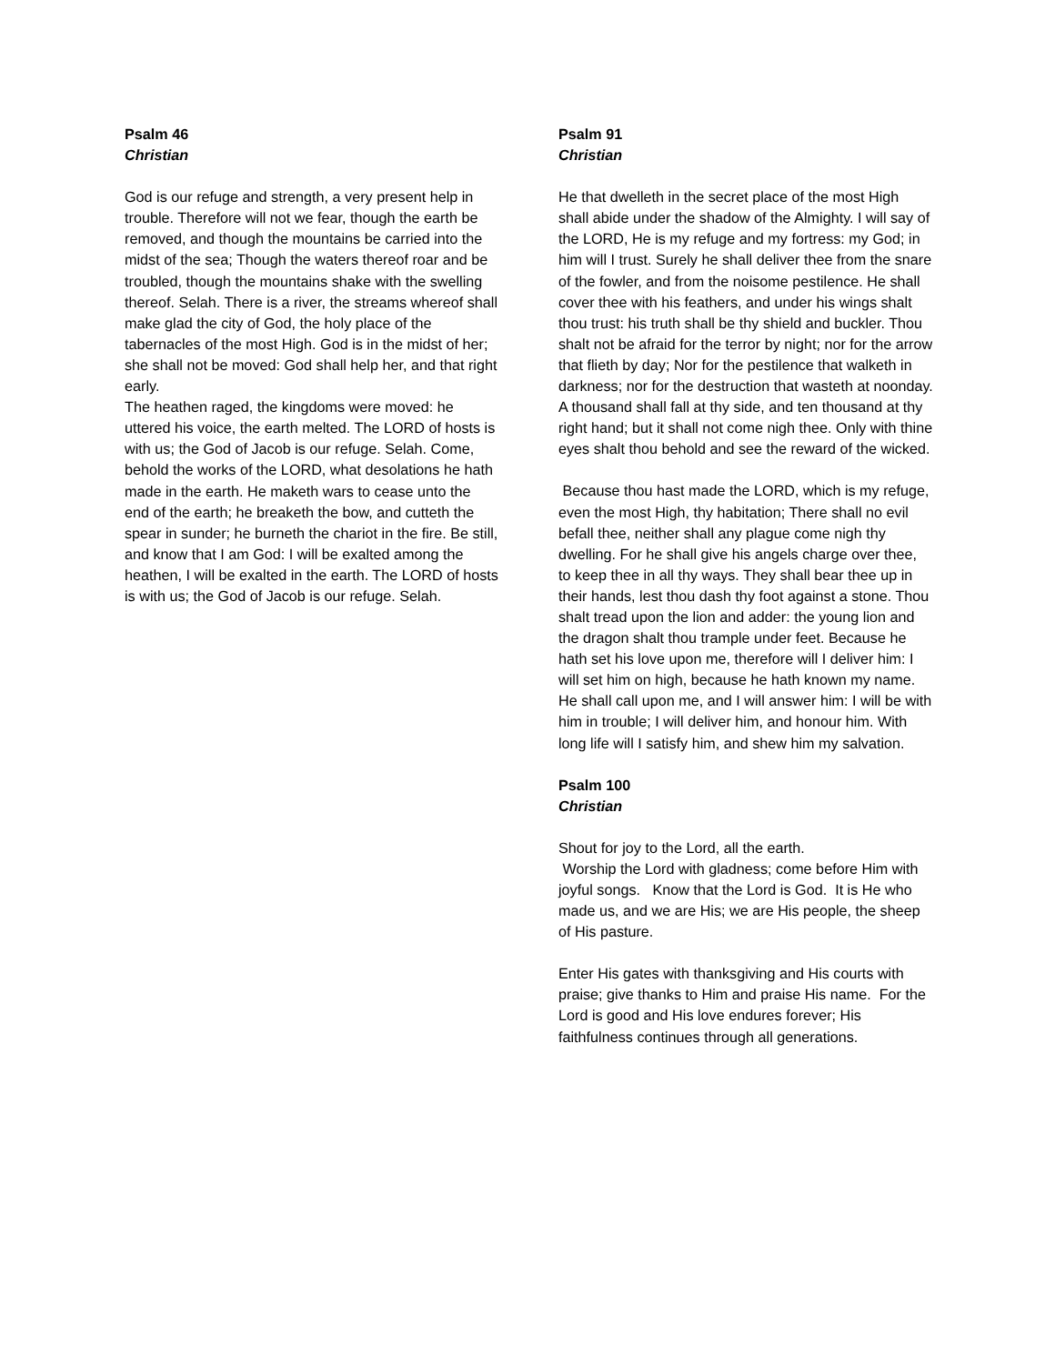Psalm 46
Christian
God is our refuge and strength, a very present help in trouble. Therefore will not we fear, though the earth be removed, and though the mountains be carried into the midst of the sea; Though the waters thereof roar and be troubled, though the mountains shake with the swelling thereof. Selah. There is a river, the streams whereof shall make glad the city of God, the holy place of the tabernacles of the most High. God is in the midst of her; she shall not be moved: God shall help her, and that right early.
The heathen raged, the kingdoms were moved: he uttered his voice, the earth melted. The LORD of hosts is with us; the God of Jacob is our refuge. Selah. Come, behold the works of the LORD, what desolations he hath made in the earth. He maketh wars to cease unto the end of the earth; he breaketh the bow, and cutteth the spear in sunder; he burneth the chariot in the fire. Be still, and know that I am God: I will be exalted among the heathen, I will be exalted in the earth. The LORD of hosts is with us; the God of Jacob is our refuge. Selah.
Psalm 91
Christian
He that dwelleth in the secret place of the most High shall abide under the shadow of the Almighty. I will say of the LORD, He is my refuge and my fortress: my God; in him will I trust. Surely he shall deliver thee from the snare of the fowler, and from the noisome pestilence. He shall cover thee with his feathers, and under his wings shalt thou trust: his truth shall be thy shield and buckler. Thou shalt not be afraid for the terror by night; nor for the arrow that flieth by day; Nor for the pestilence that walketh in darkness; nor for the destruction that wasteth at noonday. A thousand shall fall at thy side, and ten thousand at thy right hand; but it shall not come nigh thee. Only with thine eyes shalt thou behold and see the reward of the wicked.
Because thou hast made the LORD, which is my refuge, even the most High, thy habitation; There shall no evil befall thee, neither shall any plague come nigh thy dwelling. For he shall give his angels charge over thee, to keep thee in all thy ways. They shall bear thee up in their hands, lest thou dash thy foot against a stone. Thou shalt tread upon the lion and adder: the young lion and the dragon shalt thou trample under feet. Because he hath set his love upon me, therefore will I deliver him: I will set him on high, because he hath known my name. He shall call upon me, and I will answer him: I will be with him in trouble; I will deliver him, and honour him. With long life will I satisfy him, and shew him my salvation.
Psalm 100
Christian
Shout for joy to the Lord, all the earth.
Worship the Lord with gladness; come before Him with joyful songs. Know that the Lord is God. It is He who made us, and we are His; we are His people, the sheep of His pasture.
Enter His gates with thanksgiving and His courts with praise; give thanks to Him and praise His name. For the Lord is good and His love endures forever; His faithfulness continues through all generations.